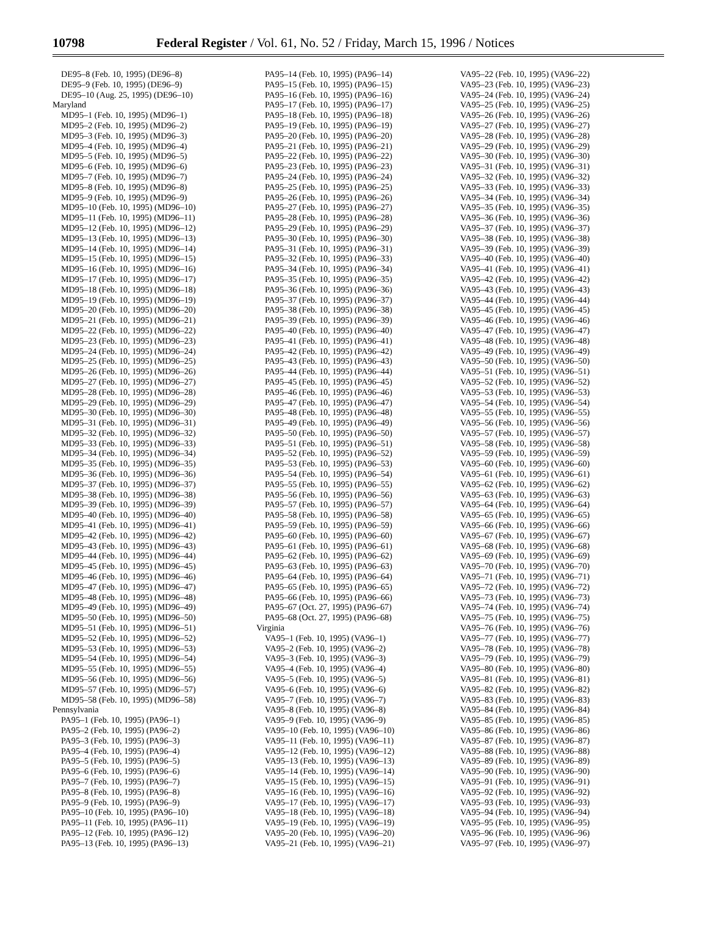10798 Federal Register / Vol. 61, No. 52 / Friday, March 15, 1996 / Notices
DE95–8 (Feb. 10, 1995) (DE96–8)
DE95–9 (Feb. 10, 1995) (DE96–9)
DE95–10 (Aug. 25, 1995) (DE96–10)
Maryland
MD95–1 (Feb. 10, 1995) (MD96–1)
MD95–2 (Feb. 10, 1995) (MD96–2)
MD95–3 (Feb. 10, 1995) (MD96–3)
MD95–4 (Feb. 10, 1995) (MD96–4)
MD95–5 (Feb. 10, 1995) (MD96–5)
MD95–6 (Feb. 10, 1995) (MD96–6)
MD95–7 (Feb. 10, 1995) (MD96–7)
MD95–8 (Feb. 10, 1995) (MD96–8)
MD95–9 (Feb. 10, 1995) (MD96–9)
MD95–10 (Feb. 10, 1995) (MD96–10)
MD95–11 (Feb. 10, 1995) (MD96–11)
MD95–12 (Feb. 10, 1995) (MD96–12)
MD95–13 (Feb. 10, 1995) (MD96–13)
MD95–14 (Feb. 10, 1995) (MD96–14)
MD95–15 (Feb. 10, 1995) (MD96–15)
MD95–16 (Feb. 10, 1995) (MD96–16)
MD95–17 (Feb. 10, 1995) (MD96–17)
MD95–18 (Feb. 10, 1995) (MD96–18)
MD95–19 (Feb. 10, 1995) (MD96–19)
MD95–20 (Feb. 10, 1995) (MD96–20)
MD95–21 (Feb. 10, 1995) (MD96–21)
MD95–22 (Feb. 10, 1995) (MD96–22)
MD95–23 (Feb. 10, 1995) (MD96–23)
MD95–24 (Feb. 10, 1995) (MD96–24)
MD95–25 (Feb. 10, 1995) (MD96–25)
MD95–26 (Feb. 10, 1995) (MD96–26)
MD95–27 (Feb. 10, 1995) (MD96–27)
MD95–28 (Feb. 10, 1995) (MD96–28)
MD95–29 (Feb. 10, 1995) (MD96–29)
MD95–30 (Feb. 10, 1995) (MD96–30)
MD95–31 (Feb. 10, 1995) (MD96–31)
MD95–32 (Feb. 10, 1995) (MD96–32)
MD95–33 (Feb. 10, 1995) (MD96–33)
MD95–34 (Feb. 10, 1995) (MD96–34)
MD95–35 (Feb. 10, 1995) (MD96–35)
MD95–36 (Feb. 10, 1995) (MD96–36)
MD95–37 (Feb. 10, 1995) (MD96–37)
MD95–38 (Feb. 10, 1995) (MD96–38)
MD95–39 (Feb. 10, 1995) (MD96–39)
MD95–40 (Feb. 10, 1995) (MD96–40)
MD95–41 (Feb. 10, 1995) (MD96–41)
MD95–42 (Feb. 10, 1995) (MD96–42)
MD95–43 (Feb. 10, 1995) (MD96–43)
MD95–44 (Feb. 10, 1995) (MD96–44)
MD95–45 (Feb. 10, 1995) (MD96–45)
MD95–46 (Feb. 10, 1995) (MD96–46)
MD95–47 (Feb. 10, 1995) (MD96–47)
MD95–48 (Feb. 10, 1995) (MD96–48)
MD95–49 (Feb. 10, 1995) (MD96–49)
MD95–50 (Feb. 10, 1995) (MD96–50)
MD95–51 (Feb. 10, 1995) (MD96–51)
MD95–52 (Feb. 10, 1995) (MD96–52)
MD95–53 (Feb. 10, 1995) (MD96–53)
MD95–54 (Feb. 10, 1995) (MD96–54)
MD95–55 (Feb. 10, 1995) (MD96–55)
MD95–56 (Feb. 10, 1995) (MD96–56)
MD95–57 (Feb. 10, 1995) (MD96–57)
MD95–58 (Feb. 10, 1995) (MD96–58)
Pennsylvania
PA95–1 (Feb. 10, 1995) (PA96–1)
PA95–2 (Feb. 10, 1995) (PA96–2)
PA95–3 (Feb. 10, 1995) (PA96–3)
PA95–4 (Feb. 10, 1995) (PA96–4)
PA95–5 (Feb. 10, 1995) (PA96–5)
PA95–6 (Feb. 10, 1995) (PA96–6)
PA95–7 (Feb. 10, 1995) (PA96–7)
PA95–8 (Feb. 10, 1995) (PA96–8)
PA95–9 (Feb. 10, 1995) (PA96–9)
PA95–10 (Feb. 10, 1995) (PA96–10)
PA95–11 (Feb. 10, 1995) (PA96–11)
PA95–12 (Feb. 10, 1995) (PA96–12)
PA95–13 (Feb. 10, 1995) (PA96–13)
PA95–14 (Feb. 10, 1995) (PA96–14)
PA95–15 (Feb. 10, 1995) (PA96–15)
PA95–16 (Feb. 10, 1995) (PA96–16)
PA95–17 (Feb. 10, 1995) (PA96–17)
PA95–18 (Feb. 10, 1995) (PA96–18)
PA95–19 (Feb. 10, 1995) (PA96–19)
PA95–20 (Feb. 10, 1995) (PA96–20)
PA95–21 (Feb. 10, 1995) (PA96–21)
PA95–22 (Feb. 10, 1995) (PA96–22)
PA95–23 (Feb. 10, 1995) (PA96–23)
PA95–24 (Feb. 10, 1995) (PA96–24)
PA95–25 (Feb. 10, 1995) (PA96–25)
PA95–26 (Feb. 10, 1995) (PA96–26)
PA95–27 (Feb. 10, 1995) (PA96–27)
PA95–28 (Feb. 10, 1995) (PA96–28)
PA95–29 (Feb. 10, 1995) (PA96–29)
PA95–30 (Feb. 10, 1995) (PA96–30)
PA95–31 (Feb. 10, 1995) (PA96–31)
PA95–32 (Feb. 10, 1995) (PA96–33)
PA95–34 (Feb. 10, 1995) (PA96–34)
PA95–35 (Feb. 10, 1995) (PA96–35)
PA95–36 (Feb. 10, 1995) (PA96–36)
PA95–37 (Feb. 10, 1995) (PA96–37)
PA95–38 (Feb. 10, 1995) (PA96–38)
PA95–39 (Feb. 10, 1995) (PA96–39)
PA95–40 (Feb. 10, 1995) (PA96–40)
PA95–41 (Feb. 10, 1995) (PA96–41)
PA95–42 (Feb. 10, 1995) (PA96–42)
PA95–43 (Feb. 10, 1995) (PA96–43)
PA95–44 (Feb. 10, 1995) (PA96–44)
PA95–45 (Feb. 10, 1995) (PA96–45)
PA95–46 (Feb. 10, 1995) (PA96–46)
PA95–47 (Feb. 10, 1995) (PA96–47)
PA95–48 (Feb. 10, 1995) (PA96–48)
PA95–49 (Feb. 10, 1995) (PA96–49)
PA95–50 (Feb. 10, 1995) (PA96–50)
PA95–51 (Feb. 10, 1995) (PA96–51)
PA95–52 (Feb. 10, 1995) (PA96–52)
PA95–53 (Feb. 10, 1995) (PA96–53)
PA95–54 (Feb. 10, 1995) (PA96–54)
PA95–55 (Feb. 10, 1995) (PA96–55)
PA95–56 (Feb. 10, 1995) (PA96–56)
PA95–57 (Feb. 10, 1995) (PA96–57)
PA95–58 (Feb. 10, 1995) (PA96–58)
PA95–59 (Feb. 10, 1995) (PA96–59)
PA95–60 (Feb. 10, 1995) (PA96–60)
PA95–61 (Feb. 10, 1995) (PA96–61)
PA95–62 (Feb. 10, 1995) (PA96–62)
PA95–63 (Feb. 10, 1995) (PA96–63)
PA95–64 (Feb. 10, 1995) (PA96–64)
PA95–65 (Feb. 10, 1995) (PA96–65)
PA95–66 (Feb. 10, 1995) (PA96–66)
PA95–67 (Oct. 27, 1995) (PA96–67)
PA95–68 (Oct. 27, 1995) (PA96–68)
Virginia
VA95–1 (Feb. 10, 1995) (VA96–1)
VA95–2 (Feb. 10, 1995) (VA96–2)
VA95–3 (Feb. 10, 1995) (VA96–3)
VA95–4 (Feb. 10, 1995) (VA96–4)
VA95–5 (Feb. 10, 1995) (VA96–5)
VA95–6 (Feb. 10, 1995) (VA96–6)
VA95–7 (Feb. 10, 1995) (VA96–7)
VA95–8 (Feb. 10, 1995) (VA96–8)
VA95–9 (Feb. 10, 1995) (VA96–9)
VA95–10 (Feb. 10, 1995) (VA96–10)
VA95–11 (Feb. 10, 1995) (VA96–11)
VA95–12 (Feb. 10, 1995) (VA96–12)
VA95–13 (Feb. 10, 1995) (VA96–13)
VA95–14 (Feb. 10, 1995) (VA96–14)
VA95–15 (Feb. 10, 1995) (VA96–15)
VA95–16 (Feb. 10, 1995) (VA96–16)
VA95–17 (Feb. 10, 1995) (VA96–17)
VA95–18 (Feb. 10, 1995) (VA96–18)
VA95–19 (Feb. 10, 1995) (VA96–19)
VA95–20 (Feb. 10, 1995) (VA96–20)
VA95–21 (Feb. 10, 1995) (VA96–21)
VA95–22 (Feb. 10, 1995) (VA96–22)
VA95–23 (Feb. 10, 1995) (VA96–23)
VA95–24 (Feb. 10, 1995) (VA96–24)
VA95–25 (Feb. 10, 1995) (VA96–25)
VA95–26 (Feb. 10, 1995) (VA96–26)
VA95–27 (Feb. 10, 1995) (VA96–27)
VA95–28 (Feb. 10, 1995) (VA96–28)
VA95–29 (Feb. 10, 1995) (VA96–29)
VA95–30 (Feb. 10, 1995) (VA96–30)
VA95–31 (Feb. 10, 1995) (VA96–31)
VA95–32 (Feb. 10, 1995) (VA96–32)
VA95–33 (Feb. 10, 1995) (VA96–33)
VA95–34 (Feb. 10, 1995) (VA96–34)
VA95–35 (Feb. 10, 1995) (VA96–35)
VA95–36 (Feb. 10, 1995) (VA96–36)
VA95–37 (Feb. 10, 1995) (VA96–37)
VA95–38 (Feb. 10, 1995) (VA96–38)
VA95–39 (Feb. 10, 1995) (VA96–39)
VA95–40 (Feb. 10, 1995) (VA96–40)
VA95–41 (Feb. 10, 1995) (VA96–41)
VA95–42 (Feb. 10, 1995) (VA96–42)
VA95–43 (Feb. 10, 1995) (VA96–43)
VA95–44 (Feb. 10, 1995) (VA96–44)
VA95–45 (Feb. 10, 1995) (VA96–45)
VA95–46 (Feb. 10, 1995) (VA96–46)
VA95–47 (Feb. 10, 1995) (VA96–47)
VA95–48 (Feb. 10, 1995) (VA96–48)
VA95–49 (Feb. 10, 1995) (VA96–49)
VA95–50 (Feb. 10, 1995) (VA96–50)
VA95–51 (Feb. 10, 1995) (VA96–51)
VA95–52 (Feb. 10, 1995) (VA96–52)
VA95–53 (Feb. 10, 1995) (VA96–53)
VA95–54 (Feb. 10, 1995) (VA96–54)
VA95–55 (Feb. 10, 1995) (VA96–55)
VA95–56 (Feb. 10, 1995) (VA96–56)
VA95–57 (Feb. 10, 1995) (VA96–57)
VA95–58 (Feb. 10, 1995) (VA96–58)
VA95–59 (Feb. 10, 1995) (VA96–59)
VA95–60 (Feb. 10, 1995) (VA96–60)
VA95–61 (Feb. 10, 1995) (VA96–61)
VA95–62 (Feb. 10, 1995) (VA96–62)
VA95–63 (Feb. 10, 1995) (VA96–63)
VA95–64 (Feb. 10, 1995) (VA96–64)
VA95–65 (Feb. 10, 1995) (VA96–65)
VA95–66 (Feb. 10, 1995) (VA96–66)
VA95–67 (Feb. 10, 1995) (VA96–67)
VA95–68 (Feb. 10, 1995) (VA96–68)
VA95–69 (Feb. 10, 1995) (VA96–69)
VA95–70 (Feb. 10, 1995) (VA96–70)
VA95–71 (Feb. 10, 1995) (VA96–71)
VA95–72 (Feb. 10, 1995) (VA96–72)
VA95–73 (Feb. 10, 1995) (VA96–73)
VA95–74 (Feb. 10, 1995) (VA96–74)
VA95–75 (Feb. 10, 1995) (VA96–75)
VA95–76 (Feb. 10, 1995) (VA96–76)
VA95–77 (Feb. 10, 1995) (VA96–77)
VA95–78 (Feb. 10, 1995) (VA96–78)
VA95–79 (Feb. 10, 1995) (VA96–79)
VA95–80 (Feb. 10, 1995) (VA96–80)
VA95–81 (Feb. 10, 1995) (VA96–81)
VA95–82 (Feb. 10, 1995) (VA96–82)
VA95–83 (Feb. 10, 1995) (VA96–83)
VA95–84 (Feb. 10, 1995) (VA96–84)
VA95–85 (Feb. 10, 1995) (VA96–85)
VA95–86 (Feb. 10, 1995) (VA96–86)
VA95–87 (Feb. 10, 1995) (VA96–87)
VA95–88 (Feb. 10, 1995) (VA96–88)
VA95–89 (Feb. 10, 1995) (VA96–89)
VA95–90 (Feb. 10, 1995) (VA96–90)
VA95–91 (Feb. 10, 1995) (VA96–91)
VA95–92 (Feb. 10, 1995) (VA96–92)
VA95–93 (Feb. 10, 1995) (VA96–93)
VA95–94 (Feb. 10, 1995) (VA96–94)
VA95–95 (Feb. 10, 1995) (VA96–95)
VA95–96 (Feb. 10, 1995) (VA96–96)
VA95–97 (Feb. 10, 1995) (VA96–97)